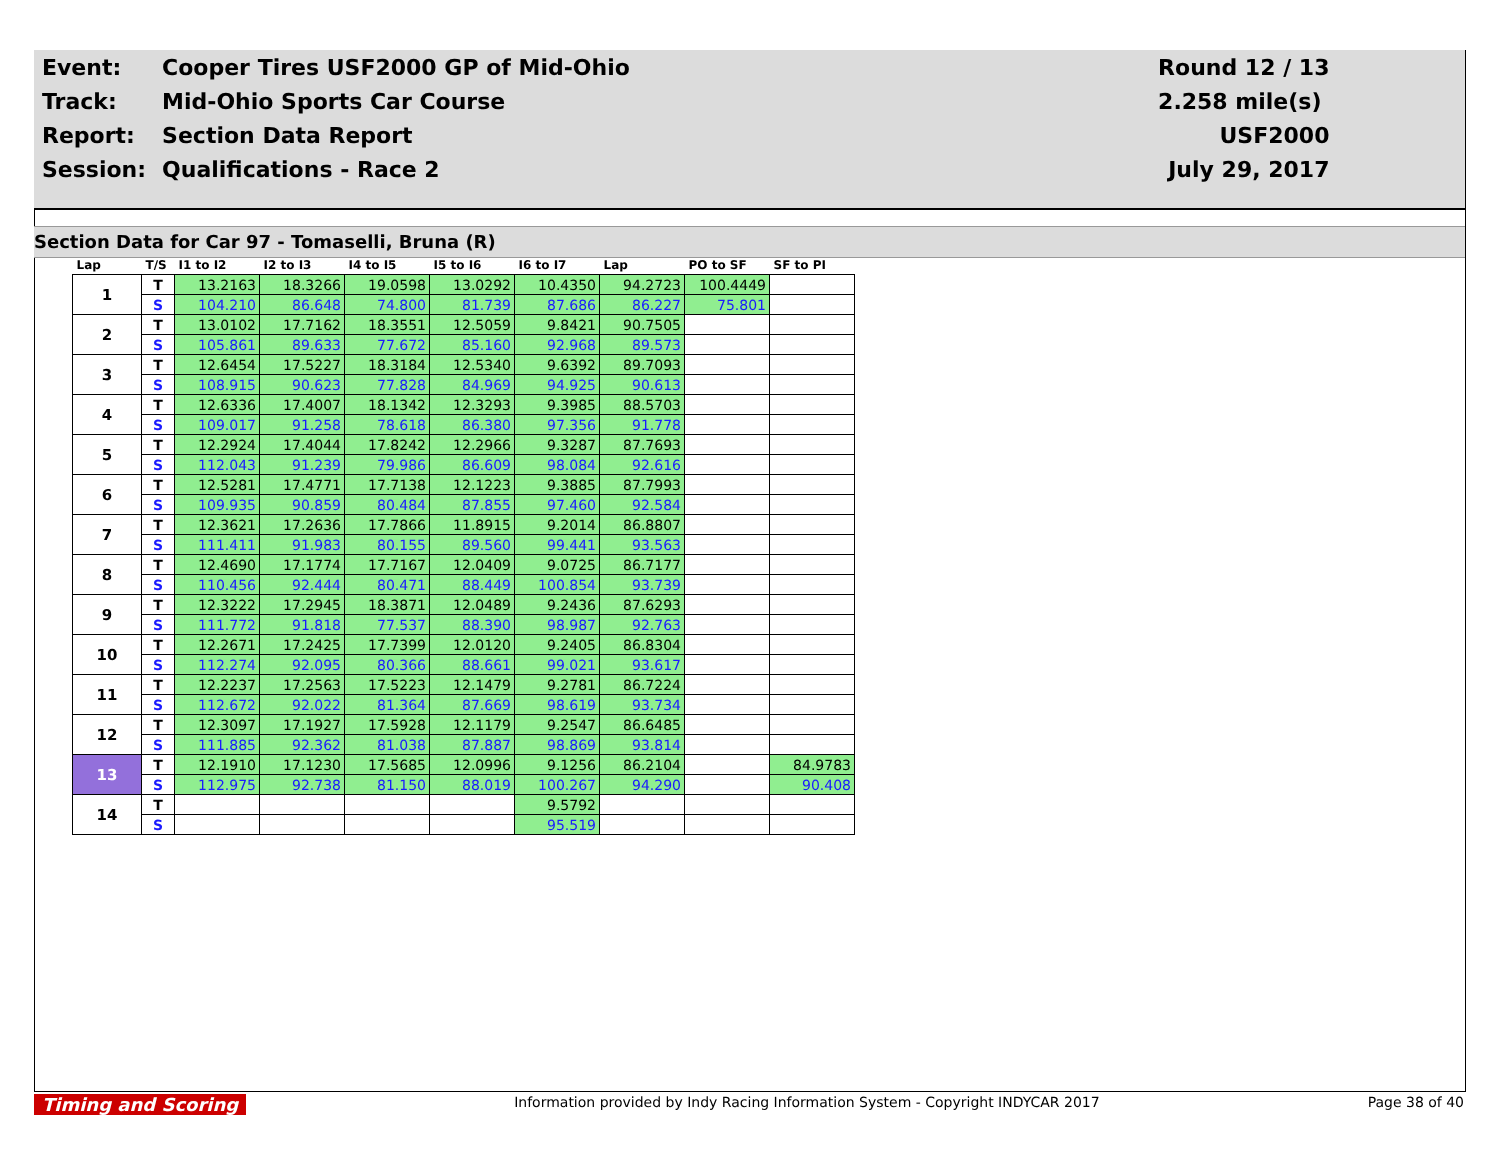| Event: | Cooper Tires USF2000 GP of Mid-Ohio | Round 12 / 13 |
| Track: | Mid-Ohio Sports Car Course | 2.258 mile(s) |
| Report: | Section Data Report | USF2000 |
| Session: | Qualifications - Race 2 | July 29, 2017 |
Section Data for Car 97 - Tomaselli, Bruna (R)
| Lap | T/S | I1 to I2 | I2 to I3 | I4 to I5 | I5 to I6 | I6 to I7 | Lap | PO to SF | SF to PI |
| --- | --- | --- | --- | --- | --- | --- | --- | --- | --- |
| 1 | T | 13.2163 | 18.3266 | 19.0598 | 13.0292 | 10.4350 | 94.2723 | 100.4449 | |
| | S | 104.210 | 86.648 | 74.800 | 81.739 | 87.686 | 86.227 | 75.801 | |
| 2 | T | 13.0102 | 17.7162 | 18.3551 | 12.5059 | 9.8421 | 90.7505 | | |
| | S | 105.861 | 89.633 | 77.672 | 85.160 | 92.968 | 89.573 | | |
| 3 | T | 12.6454 | 17.5227 | 18.3184 | 12.5340 | 9.6392 | 89.7093 | | |
| | S | 108.915 | 90.623 | 77.828 | 84.969 | 94.925 | 90.613 | | |
| 4 | T | 12.6336 | 17.4007 | 18.1342 | 12.3293 | 9.3985 | 88.5703 | | |
| | S | 109.017 | 91.258 | 78.618 | 86.380 | 97.356 | 91.778 | | |
| 5 | T | 12.2924 | 17.4044 | 17.8242 | 12.2966 | 9.3287 | 87.7693 | | |
| | S | 112.043 | 91.239 | 79.986 | 86.609 | 98.084 | 92.616 | | |
| 6 | T | 12.5281 | 17.4771 | 17.7138 | 12.1223 | 9.3885 | 87.7993 | | |
| | S | 109.935 | 90.859 | 80.484 | 87.855 | 97.460 | 92.584 | | |
| 7 | T | 12.3621 | 17.2636 | 17.7866 | 11.8915 | 9.2014 | 86.8807 | | |
| | S | 111.411 | 91.983 | 80.155 | 89.560 | 99.441 | 93.563 | | |
| 8 | T | 12.4690 | 17.1774 | 17.7167 | 12.0409 | 9.0725 | 86.7177 | | |
| | S | 110.456 | 92.444 | 80.471 | 88.449 | 100.854 | 93.739 | | |
| 9 | T | 12.3222 | 17.2945 | 18.3871 | 12.0489 | 9.2436 | 87.6293 | | |
| | S | 111.772 | 91.818 | 77.537 | 88.390 | 98.987 | 92.763 | | |
| 10 | T | 12.2671 | 17.2425 | 17.7399 | 12.0120 | 9.2405 | 86.8304 | | |
| | S | 112.274 | 92.095 | 80.366 | 88.661 | 99.021 | 93.617 | | |
| 11 | T | 12.2237 | 17.2563 | 17.5223 | 12.1479 | 9.2781 | 86.7224 | | |
| | S | 112.672 | 92.022 | 81.364 | 87.669 | 98.619 | 93.734 | | |
| 12 | T | 12.3097 | 17.1927 | 17.5928 | 12.1179 | 9.2547 | 86.6485 | | |
| | S | 111.885 | 92.362 | 81.038 | 87.887 | 98.869 | 93.814 | | |
| 13 | T | 12.1910 | 17.1230 | 17.5685 | 12.0996 | 9.1256 | 86.2104 | | 84.9783 |
| | S | 112.975 | 92.738 | 81.150 | 88.019 | 100.267 | 94.290 | | 90.408 |
| 14 | T | | | | | 9.5792 | | | |
| | S | | | | | 95.519 | | | |
Timing and Scoring Information provided by Indy Racing Information System - Copyright INDYCAR 2017 Page 38 of 40